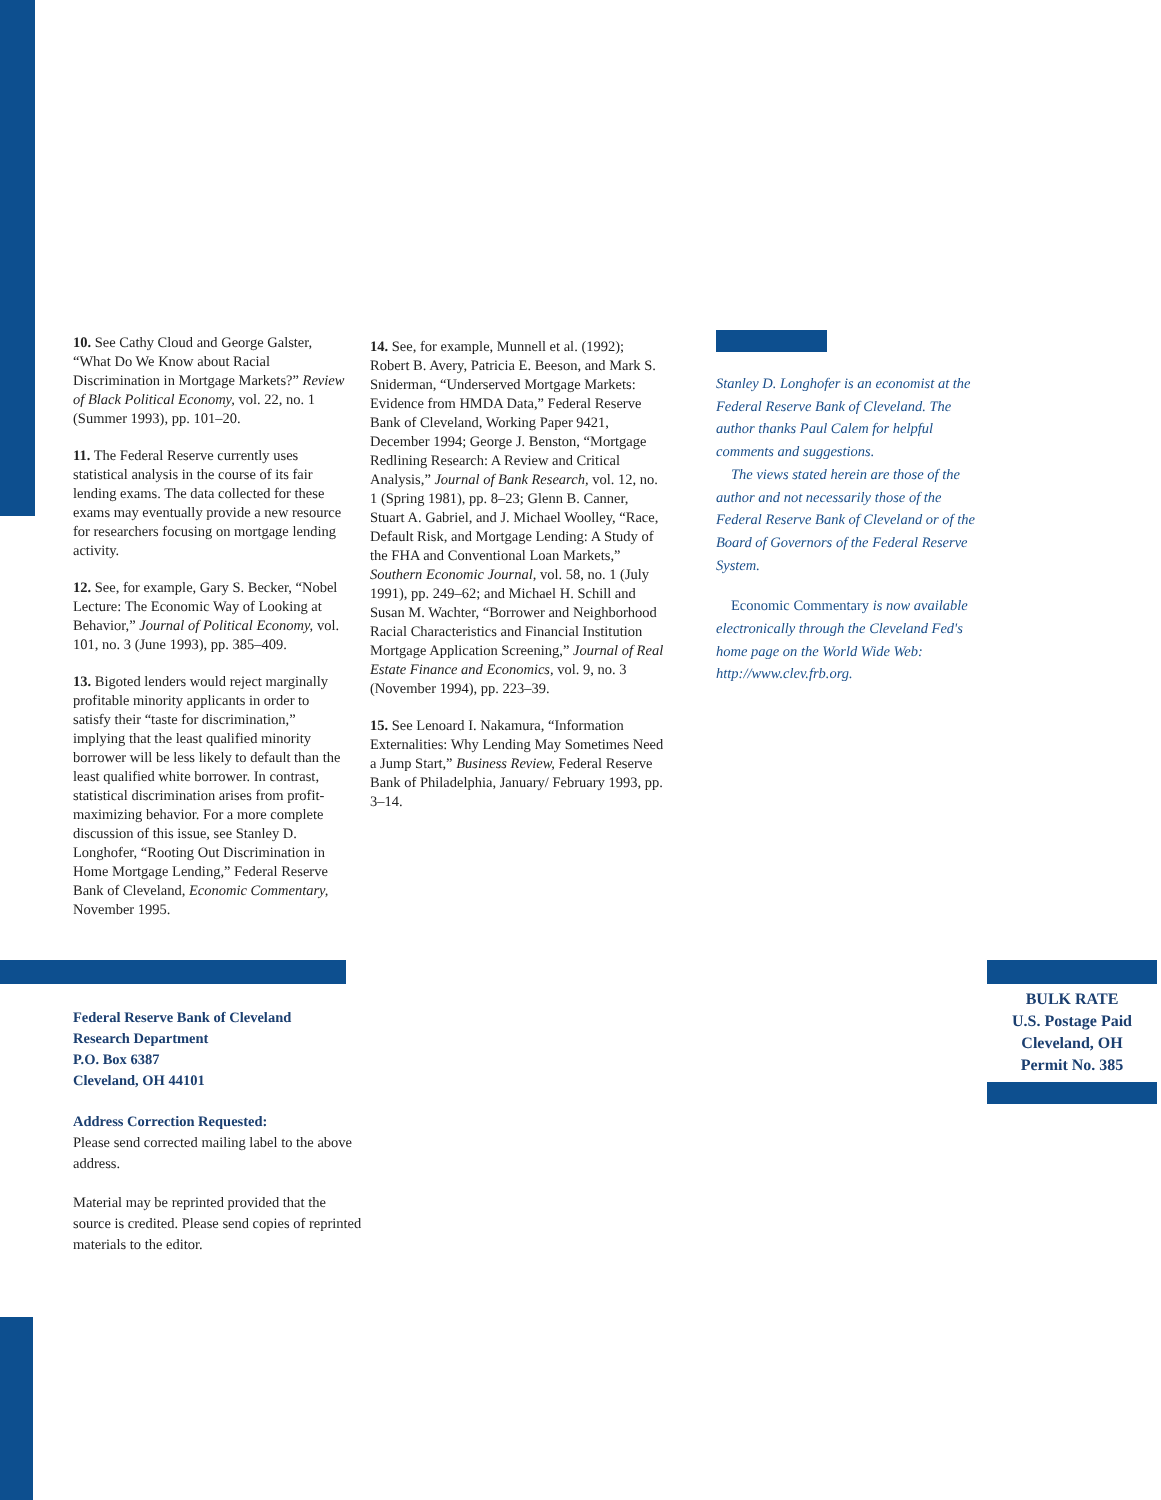10. See Cathy Cloud and George Galster, “What Do We Know about Racial Discrimination in Mortgage Markets?” Review of Black Political Economy, vol. 22, no. 1 (Summer 1993), pp. 101–20.
11. The Federal Reserve currently uses statistical analysis in the course of its fair lending exams. The data collected for these exams may eventually provide a new resource for researchers focusing on mortgage lending activity.
12. See, for example, Gary S. Becker, “Nobel Lecture: The Economic Way of Looking at Behavior,” Journal of Political Economy, vol. 101, no. 3 (June 1993), pp. 385–409.
13. Bigoted lenders would reject marginally profitable minority applicants in order to satisfy their “taste for discrimination,” implying that the least qualified minority borrower will be less likely to default than the least qualified white borrower. In contrast, statistical discrimination arises from profit-maximizing behavior. For a more complete discussion of this issue, see Stanley D. Longhofer, “Rooting Out Discrimination in Home Mortgage Lending,” Federal Reserve Bank of Cleveland, Economic Commentary, November 1995.
14. See, for example, Munnell et al. (1992); Robert B. Avery, Patricia E. Beeson, and Mark S. Sniderman, “Underserved Mortgage Markets: Evidence from HMDA Data,” Federal Reserve Bank of Cleveland, Working Paper 9421, December 1994; George J. Benston, “Mortgage Redlining Research: A Review and Critical Analysis,” Journal of Bank Research, vol. 12, no. 1 (Spring 1981), pp. 8–23; Glenn B. Canner, Stuart A. Gabriel, and J. Michael Woolley, “Race, Default Risk, and Mortgage Lending: A Study of the FHA and Conventional Loan Markets,” Southern Economic Journal, vol. 58, no. 1 (July 1991), pp. 249–62; and Michael H. Schill and Susan M. Wachter, “Borrower and Neighborhood Racial Characteristics and Financial Institution Mortgage Application Screening,” Journal of Real Estate Finance and Economics, vol. 9, no. 3 (November 1994), pp. 223–39.
15. See Lenoard I. Nakamura, “Information Externalities: Why Lending May Sometimes Need a Jump Start,” Business Review, Federal Reserve Bank of Philadelphia, January/ February 1993, pp. 3–14.
Stanley D. Longhofer is an economist at the Federal Reserve Bank of Cleveland. The author thanks Paul Calem for helpful comments and suggestions.
The views stated herein are those of the author and not necessarily those of the Federal Reserve Bank of Cleveland or of the Board of Governors of the Federal Reserve System.
Economic Commentary is now available electronically through the Cleveland Fed's home page on the World Wide Web: http://www.clev.frb.org.
Federal Reserve Bank of Cleveland
Research Department
P.O. Box 6387
Cleveland, OH 44101
Address Correction Requested:
Please send corrected mailing label to the above address.
Material may be reprinted provided that the source is credited. Please send copies of reprinted materials to the editor.
BULK RATE
U.S. Postage Paid
Cleveland, OH
Permit No. 385